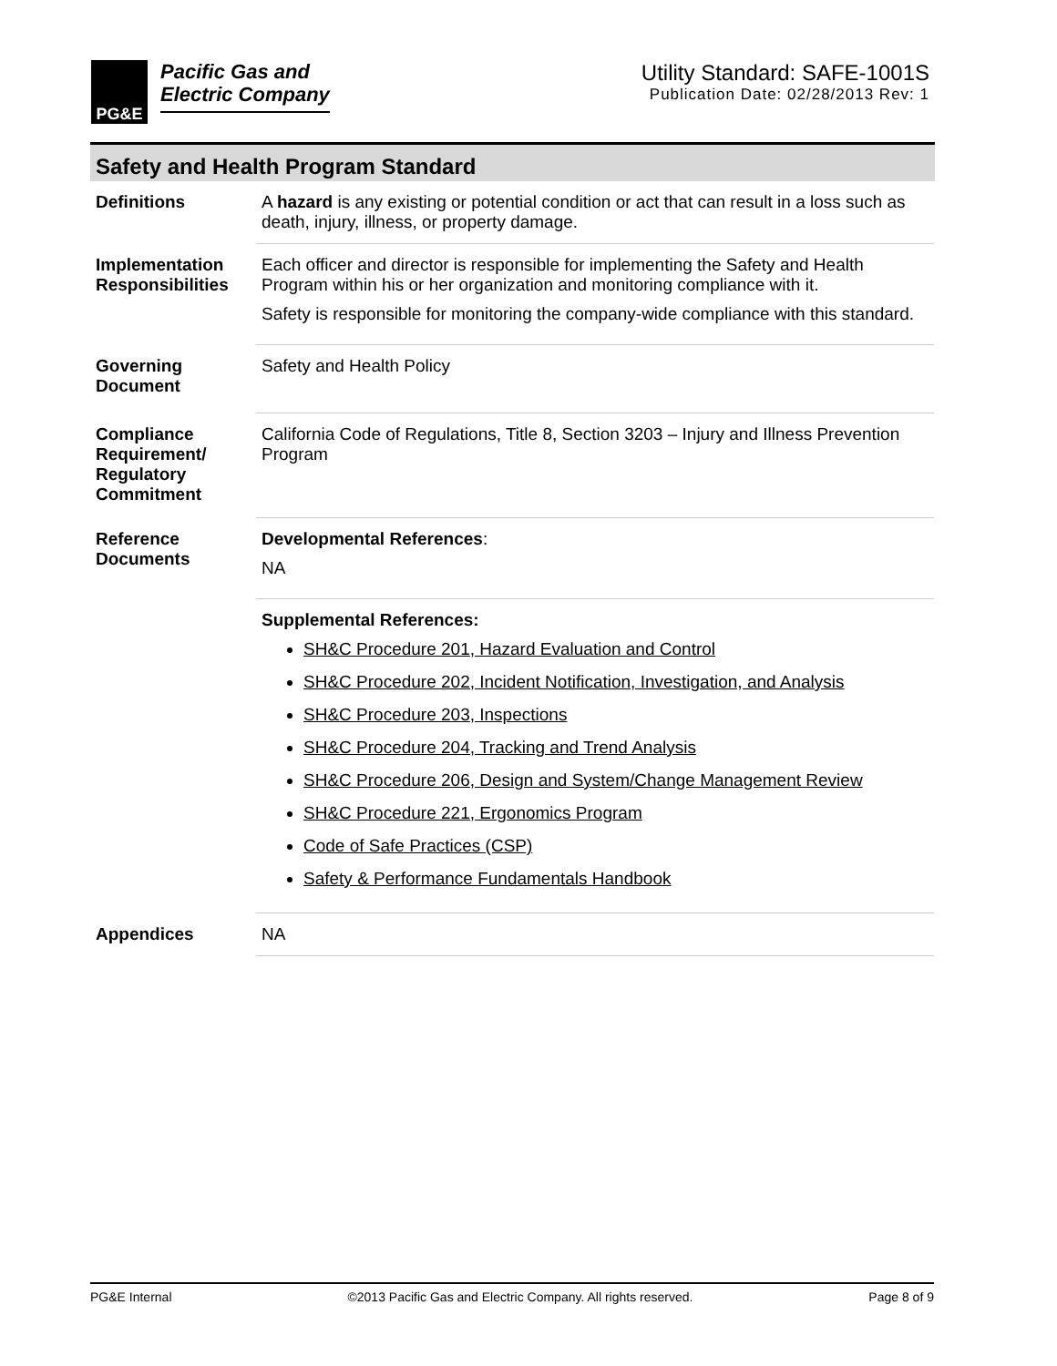PG&E
Pacific Gas and
Electric Company
Utility Standard: SAFE-1001S
Publication Date: 02/28/2013 Rev: 1
Safety and Health Program Standard
| Definitions | A hazard is any existing or potential condition or act that can result in a loss such as death, injury, illness, or property damage. |
| Implementation Responsibilities | Each officer and director is responsible for implementing the Safety and Health Program within his or her organization and monitoring compliance with it. Safety is responsible for monitoring the company-wide compliance with this standard. |
| Governing Document | Safety and Health Policy |
| Compliance Requirement/ Regulatory Commitment | California Code of Regulations, Title 8, Section 3203 – Injury and Illness Prevention Program |
| Reference Documents | Developmental References : NA |
| | Supplemental References: SH&C Procedure 201, Hazard Evaluation and Control SH&C Procedure 202, Incident Notification, Investigation, and Analysis SH&C Procedure 203, Inspections SH&C Procedure 204, Tracking and Trend Analysis SH&C Procedure 206, Design and System/Change Management Review SH&C Procedure 221, Ergonomics Program Code of Safe Practices (CSP) Safety & Performance Fundamentals Handbook |
| Appendices | NA |
PG&E Internal ©2013 Pacific Gas and Electric Company. All rights reserved. Page 8 of 9